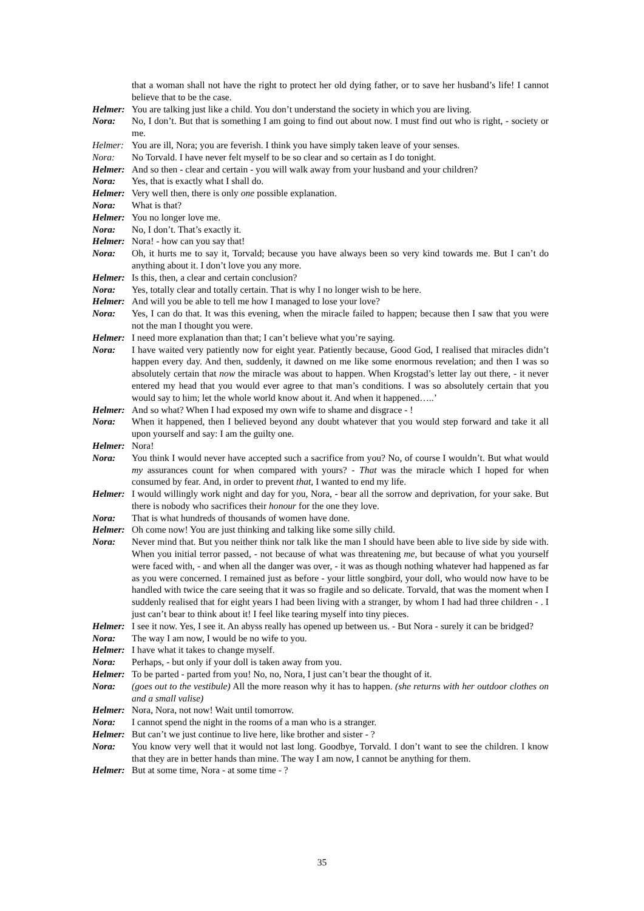that a woman shall not have the right to protect her old dying father, or to save her husband’s life! I cannot believe that to be the case.
Helmer: You are talking just like a child. You don’t understand the society in which you are living.
Nora: No, I don’t. But that is something I am going to find out about now. I must find out who is right, - society or me.
Helmer: You are ill, Nora; you are feverish. I think you have simply taken leave of your senses.
Nora: No Torvald. I have never felt myself to be so clear and so certain as I do tonight.
Helmer: And so then - clear and certain - you will walk away from your husband and your children?
Nora: Yes, that is exactly what I shall do.
Helmer: Very well then, there is only one possible explanation.
Nora: What is that?
Helmer: You no longer love me.
Nora: No, I don’t. That’s exactly it.
Helmer: Nora! - how can you say that!
Nora: Oh, it hurts me to say it, Torvald; because you have always been so very kind towards me. But I can’t do anything about it. I don’t love you any more.
Helmer: Is this, then, a clear and certain conclusion?
Nora: Yes, totally clear and totally certain. That is why I no longer wish to be here.
Helmer: And will you be able to tell me how I managed to lose your love?
Nora: Yes, I can do that. It was this evening, when the miracle failed to happen; because then I saw that you were not the man I thought you were.
Helmer: I need more explanation than that; I can’t believe what you’re saying.
Nora: I have waited very patiently now for eight year. Patiently because, Good God, I realised that miracles didn’t happen every day. And then, suddenly, it dawned on me like some enormous revelation; and then I was so absolutely certain that now the miracle was about to happen. When Krogstad’s letter lay out there, - it never entered my head that you would ever agree to that man’s conditions. I was so absolutely certain that you would say to him; let the whole world know about it. And when it happened…..’
Helmer: And so what? When I had exposed my own wife to shame and disgrace - !
Nora: When it happened, then I believed beyond any doubt whatever that you would step forward and take it all upon yourself and say: I am the guilty one.
Helmer: Nora!
Nora: You think I would never have accepted such a sacrifice from you? No, of course I wouldn’t. But what would my assurances count for when compared with yours? - That was the miracle which I hoped for when consumed by fear. And, in order to prevent that, I wanted to end my life.
Helmer: I would willingly work night and day for you, Nora, - bear all the sorrow and deprivation, for your sake. But there is nobody who sacrifices their honour for the one they love.
Nora: That is what hundreds of thousands of women have done.
Helmer: Oh come now! You are just thinking and talking like some silly child.
Nora: Never mind that. But you neither think nor talk like the man I should have been able to live side by side with. When you initial terror passed, - not because of what was threatening me, but because of what you yourself were faced with, - and when all the danger was over, - it was as though nothing whatever had happened as far as you were concerned. I remained just as before - your little songbird, your doll, who would now have to be handled with twice the care seeing that it was so fragile and so delicate. Torvald, that was the moment when I suddenly realised that for eight years I had been living with a stranger, by whom I had had three children - . I just can’t bear to think about it! I feel like tearing myself into tiny pieces.
Helmer: I see it now. Yes, I see it. An abyss really has opened up between us. - But Nora - surely it can be bridged?
Nora: The way I am now, I would be no wife to you.
Helmer: I have what it takes to change myself.
Nora: Perhaps, - but only if your doll is taken away from you.
Helmer: To be parted - parted from you! No, no, Nora, I just can’t bear the thought of it.
Nora: (goes out to the vestibule) All the more reason why it has to happen. (she returns with her outdoor clothes on and a small valise)
Helmer: Nora, Nora, not now! Wait until tomorrow.
Nora: I cannot spend the night in the rooms of a man who is a stranger.
Helmer: But can’t we just continue to live here, like brother and sister - ?
Nora: You know very well that it would not last long. Goodbye, Torvald. I don’t want to see the children. I know that they are in better hands than mine. The way I am now, I cannot be anything for them.
Helmer: But at some time, Nora - at some time - ?
35